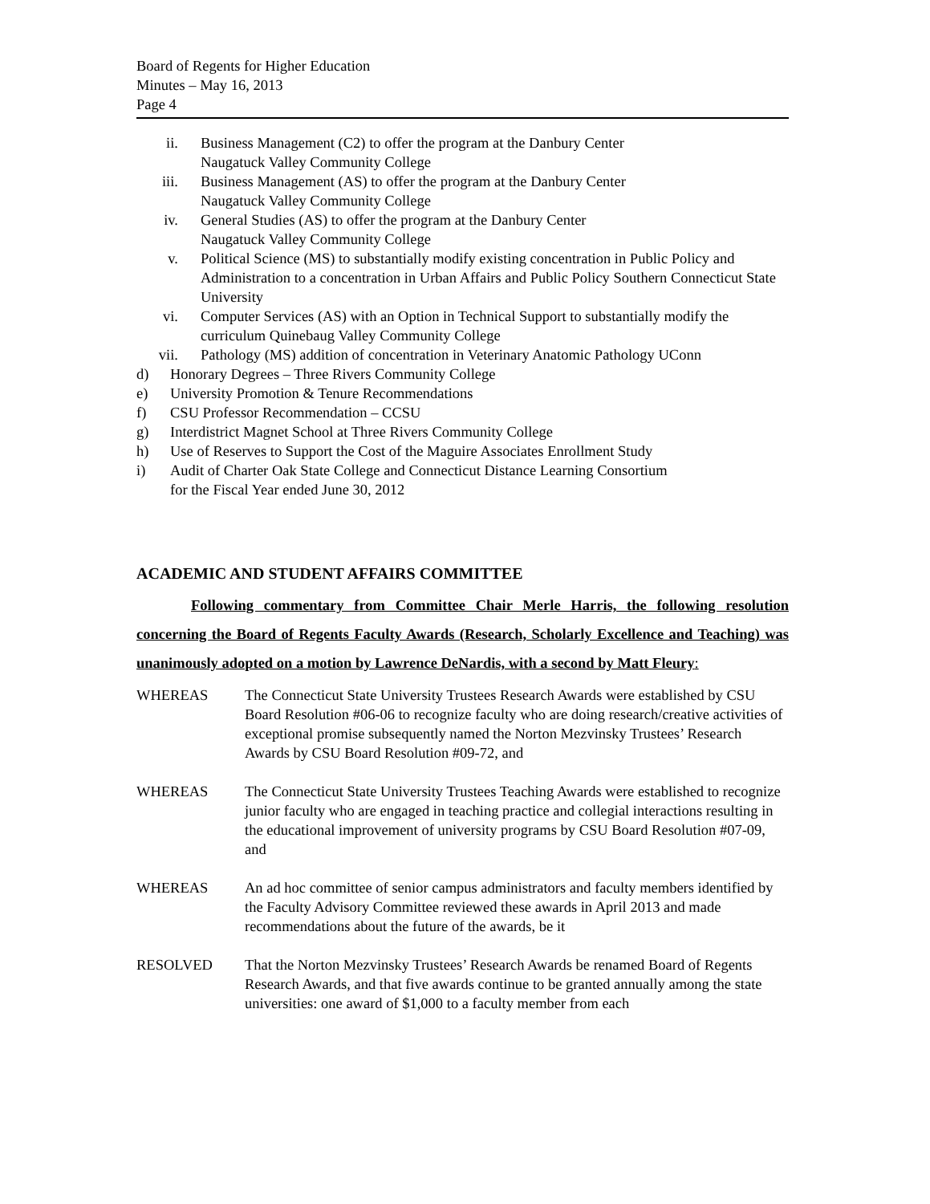Board of Regents for Higher Education
Minutes – May 16, 2013
Page 4
ii. Business Management (C2) to offer the program at the Danbury Center
Naugatuck Valley Community College
iii. Business Management (AS) to offer the program at the Danbury Center
Naugatuck Valley Community College
iv. General Studies (AS) to offer the program at the Danbury Center
Naugatuck Valley Community College
v. Political Science (MS) to substantially modify existing concentration in Public Policy and Administration to a concentration in Urban Affairs and Public Policy Southern Connecticut State University
vi. Computer Services (AS) with an Option in Technical Support to substantially modify the curriculum Quinebaug Valley Community College
vii. Pathology (MS) addition of concentration in Veterinary Anatomic Pathology UConn
d) Honorary Degrees – Three Rivers Community College
e) University Promotion & Tenure Recommendations
f) CSU Professor Recommendation – CCSU
g) Interdistrict Magnet School at Three Rivers Community College
h) Use of Reserves to Support the Cost of the Maguire Associates Enrollment Study
i) Audit of Charter Oak State College and Connecticut Distance Learning Consortium
for the Fiscal Year ended June 30, 2012
ACADEMIC AND STUDENT AFFAIRS COMMITTEE
Following commentary from Committee Chair Merle Harris, the following resolution concerning the Board of Regents Faculty Awards (Research, Scholarly Excellence and Teaching) was unanimously adopted on a motion by Lawrence DeNardis, with a second by Matt Fleury:
WHEREAS The Connecticut State University Trustees Research Awards were established by CSU Board Resolution #06-06 to recognize faculty who are doing research/creative activities of exceptional promise subsequently named the Norton Mezvinsky Trustees’ Research Awards by CSU Board Resolution #09-72, and
WHEREAS The Connecticut State University Trustees Teaching Awards were established to recognize junior faculty who are engaged in teaching practice and collegial interactions resulting in the educational improvement of university programs by CSU Board Resolution #07-09, and
WHEREAS An ad hoc committee of senior campus administrators and faculty members identified by the Faculty Advisory Committee reviewed these awards in April 2013 and made recommendations about the future of the awards, be it
RESOLVED That the Norton Mezvinsky Trustees’ Research Awards be renamed Board of Regents Research Awards, and that five awards continue to be granted annually among the state universities: one award of $1,000 to a faculty member from each